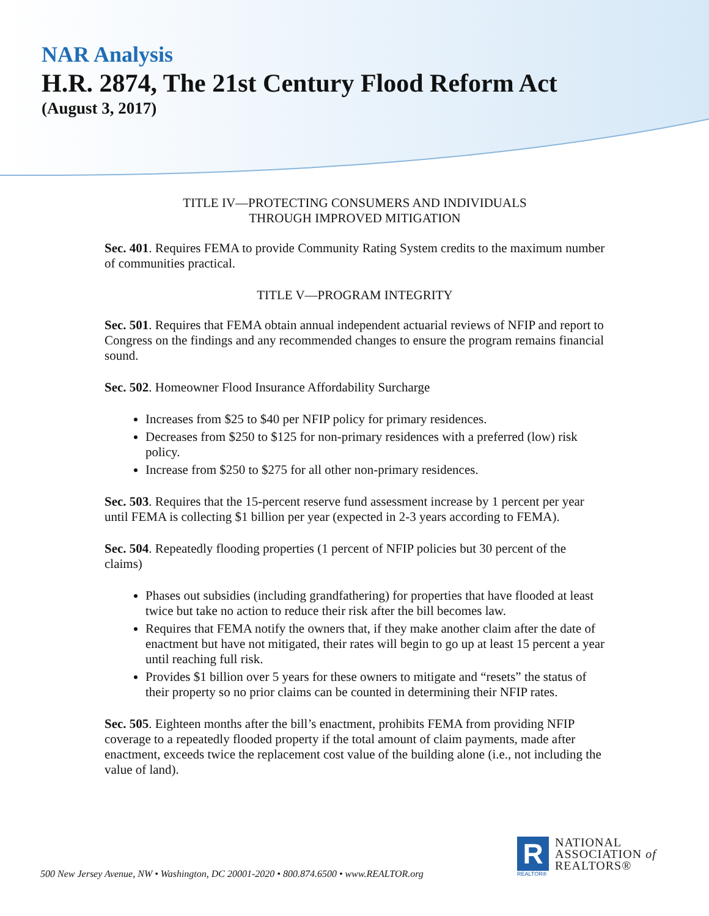NAR Analysis
H.R. 2874, The 21st Century Flood Reform Act
(August 3, 2017)
TITLE IV—PROTECTING CONSUMERS AND INDIVIDUALS
THROUGH IMPROVED MITIGATION
Sec. 401. Requires FEMA to provide Community Rating System credits to the maximum number of communities practical.
TITLE V—PROGRAM INTEGRITY
Sec. 501. Requires that FEMA obtain annual independent actuarial reviews of NFIP and report to Congress on the findings and any recommended changes to ensure the program remains financial sound.
Sec. 502. Homeowner Flood Insurance Affordability Surcharge
Increases from $25 to $40 per NFIP policy for primary residences.
Decreases from $250 to $125 for non-primary residences with a preferred (low) risk policy.
Increase from $250 to $275 for all other non-primary residences.
Sec. 503. Requires that the 15-percent reserve fund assessment increase by 1 percent per year until FEMA is collecting $1 billion per year (expected in 2-3 years according to FEMA).
Sec. 504. Repeatedly flooding properties (1 percent of NFIP policies but 30 percent of the claims)
Phases out subsidies (including grandfathering) for properties that have flooded at least twice but take no action to reduce their risk after the bill becomes law.
Requires that FEMA notify the owners that, if they make another claim after the date of enactment but have not mitigated, their rates will begin to go up at least 15 percent a year until reaching full risk.
Provides $1 billion over 5 years for these owners to mitigate and “resets” the status of their property so no prior claims can be counted in determining their NFIP rates.
Sec. 505. Eighteen months after the bill’s enactment, prohibits FEMA from providing NFIP coverage to a repeatedly flooded property if the total amount of claim payments, made after enactment, exceeds twice the replacement cost value of the building alone (i.e., not including the value of land).
500 New Jersey Avenue, NW • Washington, DC 20001-2020 • 800.874.6500 • www.REALTOR.org
R
REALTOR®
NATIONAL
ASSOCIATION of
REALTORS®